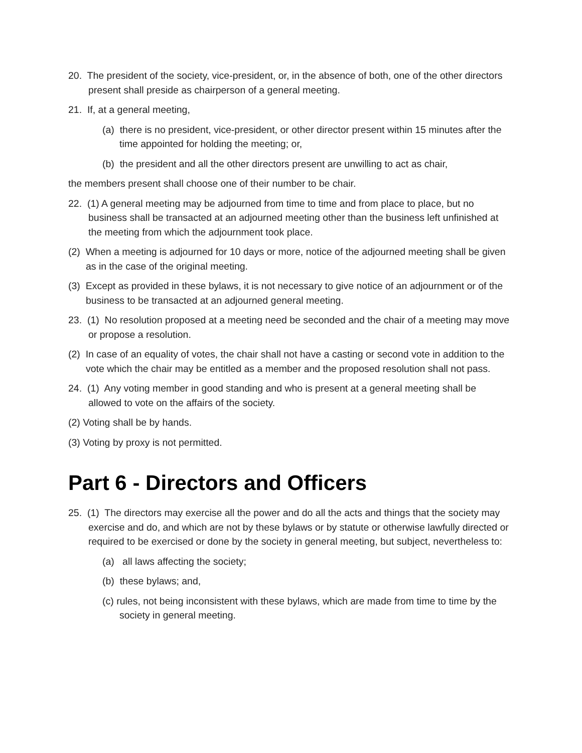20. The president of the society, vice-president, or, in the absence of both, one of the other directors present shall preside as chairperson of a general meeting.
21. If, at a general meeting,
(a) there is no president, vice-president, or other director present within 15 minutes after the time appointed for holding the meeting; or,
(b) the president and all the other directors present are unwilling to act as chair,
the members present shall choose one of their number to be chair.
22. (1) A general meeting may be adjourned from time to time and from place to place, but no business shall be transacted at an adjourned meeting other than the business left unfinished at the meeting from which the adjournment took place.
(2) When a meeting is adjourned for 10 days or more, notice of the adjourned meeting shall be given as in the case of the original meeting.
(3) Except as provided in these bylaws, it is not necessary to give notice of an adjournment or of the business to be transacted at an adjourned general meeting.
23. (1) No resolution proposed at a meeting need be seconded and the chair of a meeting may move or propose a resolution.
(2) In case of an equality of votes, the chair shall not have a casting or second vote in addition to the vote which the chair may be entitled as a member and the proposed resolution shall not pass.
24. (1) Any voting member in good standing and who is present at a general meeting shall be allowed to vote on the affairs of the society.
(2) Voting shall be by hands.
(3) Voting by proxy is not permitted.
Part 6 - Directors and Officers
25. (1) The directors may exercise all the power and do all the acts and things that the society may exercise and do, and which are not by these bylaws or by statute or otherwise lawfully directed or required to be exercised or done by the society in general meeting, but subject, nevertheless to:
(a) all laws affecting the society;
(b) these bylaws; and,
(c) rules, not being inconsistent with these bylaws, which are made from time to time by the society in general meeting.